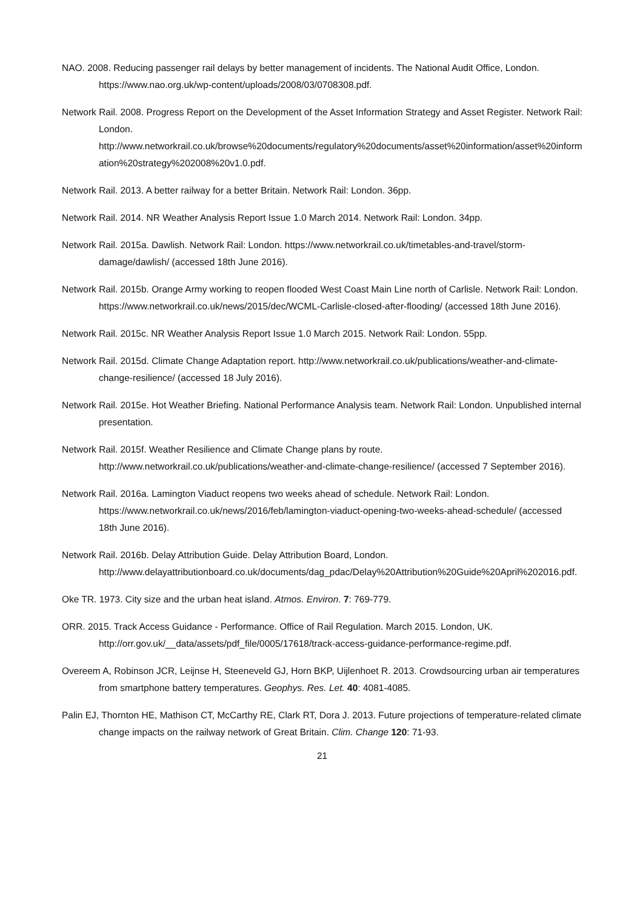NAO. 2008. Reducing passenger rail delays by better management of incidents. The National Audit Office, London. https://www.nao.org.uk/wp-content/uploads/2008/03/0708308.pdf.
Network Rail. 2008. Progress Report on the Development of the Asset Information Strategy and Asset Register. Network Rail: London. http://www.networkrail.co.uk/browse%20documents/regulatory%20documents/asset%20information/asset%20information%20strategy%202008%20v1.0.pdf.
Network Rail. 2013. A better railway for a better Britain. Network Rail: London. 36pp.
Network Rail. 2014. NR Weather Analysis Report Issue 1.0 March 2014. Network Rail: London. 34pp.
Network Rail. 2015a. Dawlish. Network Rail: London. https://www.networkrail.co.uk/timetables-and-travel/storm-damage/dawlish/ (accessed 18th June 2016).
Network Rail. 2015b. Orange Army working to reopen flooded West Coast Main Line north of Carlisle. Network Rail: London. https://www.networkrail.co.uk/news/2015/dec/WCML-Carlisle-closed-after-flooding/ (accessed 18th June 2016).
Network Rail. 2015c. NR Weather Analysis Report Issue 1.0 March 2015. Network Rail: London. 55pp.
Network Rail. 2015d. Climate Change Adaptation report. http://www.networkrail.co.uk/publications/weather-and-climate-change-resilience/ (accessed 18 July 2016).
Network Rail. 2015e. Hot Weather Briefing. National Performance Analysis team. Network Rail: London. Unpublished internal presentation.
Network Rail. 2015f. Weather Resilience and Climate Change plans by route. http://www.networkrail.co.uk/publications/weather-and-climate-change-resilience/ (accessed 7 September 2016).
Network Rail. 2016a. Lamington Viaduct reopens two weeks ahead of schedule. Network Rail: London. https://www.networkrail.co.uk/news/2016/feb/lamington-viaduct-opening-two-weeks-ahead-schedule/ (accessed 18th June 2016).
Network Rail. 2016b. Delay Attribution Guide. Delay Attribution Board, London. http://www.delayattributionboard.co.uk/documents/dag_pdac/Delay%20Attribution%20Guide%20April%202016.pdf.
Oke TR. 1973. City size and the urban heat island. Atmos. Environ. 7: 769-779.
ORR. 2015. Track Access Guidance - Performance. Office of Rail Regulation. March 2015. London, UK. http://orr.gov.uk/__data/assets/pdf_file/0005/17618/track-access-guidance-performance-regime.pdf.
Overeem A, Robinson JCR, Leijnse H, Steeneveld GJ, Horn BKP, Uijlenhoet R. 2013. Crowdsourcing urban air temperatures from smartphone battery temperatures. Geophys. Res. Let. 40: 4081-4085.
Palin EJ, Thornton HE, Mathison CT, McCarthy RE, Clark RT, Dora J. 2013. Future projections of temperature-related climate change impacts on the railway network of Great Britain. Clim. Change 120: 71-93.
21